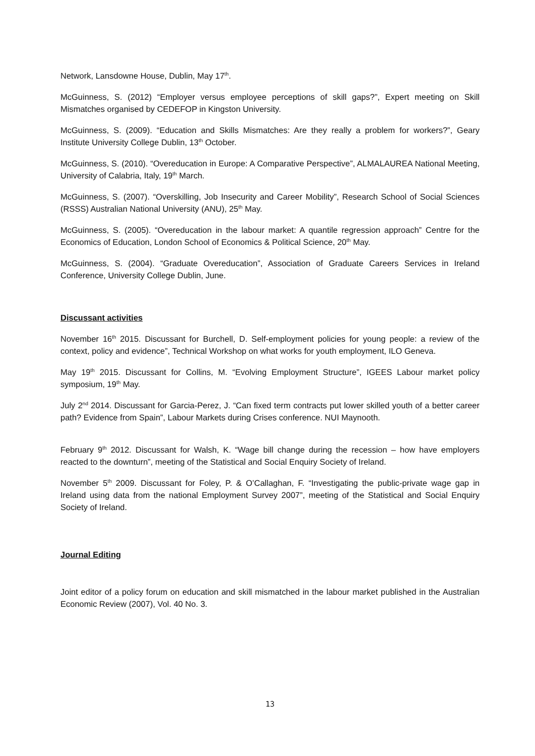Network, Lansdowne House, Dublin, May 17<sup>th</sup>.
McGuinness, S. (2012) “Employer versus employee perceptions of skill gaps?”, Expert meeting on Skill Mismatches organised by CEDEFOP in Kingston University.
McGuinness, S. (2009). “Education and Skills Mismatches: Are they really a problem for workers?”, Geary Institute University College Dublin, 13<sup>th</sup> October.
McGuinness, S. (2010). “Overeducation in Europe: A Comparative Perspective”, ALMALAUREA National Meeting, University of Calabria, Italy, 19<sup>th</sup> March.
McGuinness, S. (2007). “Overskilling, Job Insecurity and Career Mobility”, Research School of Social Sciences (RSSS) Australian National University (ANU), 25<sup>th</sup> May.
McGuinness, S. (2005). “Overeducation in the labour market: A quantile regression approach” Centre for the Economics of Education, London School of Economics & Political Science, 20<sup>th</sup> May.
McGuinness, S. (2004). “Graduate Overeducation”, Association of Graduate Careers Services in Ireland Conference, University College Dublin, June.
Discussant activities
November 16<sup>th</sup> 2015. Discussant for Burchell, D. Self-employment policies for young people: a review of the context, policy and evidence”, Technical Workshop on what works for youth employment, ILO Geneva.
May 19<sup>th</sup> 2015. Discussant for Collins, M. “Evolving Employment Structure”, IGEES Labour market policy symposium, 19<sup>th</sup> May.
July 2<sup>nd</sup> 2014. Discussant for Garcia-Perez, J. “Can fixed term contracts put lower skilled youth of a better career path? Evidence from Spain”, Labour Markets during Crises conference. NUI Maynooth.
February 9<sup>th</sup> 2012. Discussant for Walsh, K. “Wage bill change during the recession – how have employers reacted to the downturn”, meeting of the Statistical and Social Enquiry Society of Ireland.
November 5<sup>th</sup> 2009. Discussant for Foley, P. & O’Callaghan, F. “Investigating the public-private wage gap in Ireland using data from the national Employment Survey 2007”, meeting of the Statistical and Social Enquiry Society of Ireland.
Journal Editing
Joint editor of a policy forum on education and skill mismatched in the labour market published in the Australian Economic Review (2007), Vol. 40 No. 3.
13